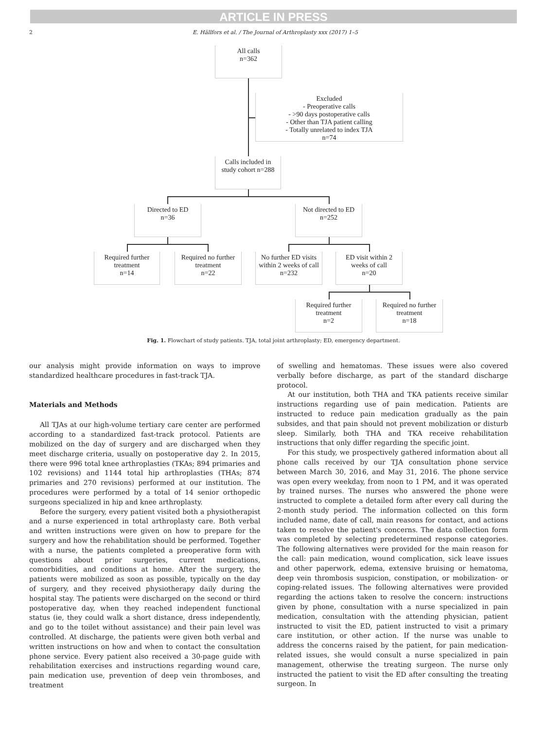ARTICLE IN PRESS
2 E. Hällfors et al. / The Journal of Arthroplasty xxx (2017) 1–5
All calls
n=362
Excluded
- Preoperative calls
- >90 days postoperative calls
- Other than TJA patient calling
- Totally unrelated to index TJA
n=74
Calls included in
study cohort n=288
Directed to ED
n=36
Not directed to ED
n=252
Required further
treatment
n=14
Required no further
treatment
n=22
No further ED visits within 2 weeks of call
n=232
ED visit within 2
weeks of call
n=20
Required further
treatment
n=2
Required no further
treatment
n=18
Fig. 1. Flowchart of study patients. TJA, total joint arthroplasty; ED, emergency department.
our analysis might provide information on ways to improve standardized healthcare procedures in fast-track TJA.
Materials and Methods
All TJAs at our high-volume tertiary care center are performed according to a standardized fast-track protocol. Patients are mobilized on the day of surgery and are discharged when they meet discharge criteria, usually on postoperative day 2. In 2015, there were 996 total knee arthroplasties (TKAs; 894 primaries and 102 revisions) and 1144 total hip arthroplasties (THAs; 874 primaries and 270 revisions) performed at our institution. The procedures were performed by a total of 14 senior orthopedic surgeons specialized in hip and knee arthroplasty.
Before the surgery, every patient visited both a physiotherapist and a nurse experienced in total arthroplasty care. Both verbal and written instructions were given on how to prepare for the surgery and how the rehabilitation should be performed. Together with a nurse, the patients completed a preoperative form with questions about prior surgeries, current medications, comorbidities, and conditions at home. After the surgery, the patients were mobilized as soon as possible, typically on the day of surgery, and they received physiotherapy daily during the hospital stay. The patients were discharged on the second or third postoperative day, when they reached independent functional status (ie, they could walk a short distance, dress independently, and go to the toilet without assistance) and their pain level was controlled. At discharge, the patients were given both verbal and written instructions on how and when to contact the consultation phone service. Every patient also received a 30-page guide with rehabilitation exercises and instructions regarding wound care, pain medication use, prevention of deep vein thromboses, and treatment
of swelling and hematomas. These issues were also covered verbally before discharge, as part of the standard discharge protocol.
At our institution, both THA and TKA patients receive similar instructions regarding use of pain medication. Patients are instructed to reduce pain medication gradually as the pain subsides, and that pain should not prevent mobilization or disturb sleep. Similarly, both THA and TKA receive rehabilitation instructions that only differ regarding the specific joint.
For this study, we prospectively gathered information about all phone calls received by our TJA consultation phone service between March 30, 2016, and May 31, 2016. The phone service was open every weekday, from noon to 1 PM, and it was operated by trained nurses. The nurses who answered the phone were instructed to complete a detailed form after every call during the 2-month study period. The information collected on this form included name, date of call, main reasons for contact, and actions taken to resolve the patient's concerns. The data collection form was completed by selecting predetermined response categories. The following alternatives were provided for the main reason for the call: pain medication, wound complication, sick leave issues and other paperwork, edema, extensive bruising or hematoma, deep vein thrombosis suspicion, constipation, or mobilization- or coping-related issues. The following alternatives were provided regarding the actions taken to resolve the concern: instructions given by phone, consultation with a nurse specialized in pain medication, consultation with the attending physician, patient instructed to visit the ED, patient instructed to visit a primary care institution, or other action. If the nurse was unable to address the concerns raised by the patient, for pain medication-related issues, she would consult a nurse specialized in pain management, otherwise the treating surgeon. The nurse only instructed the patient to visit the ED after consulting the treating surgeon. In